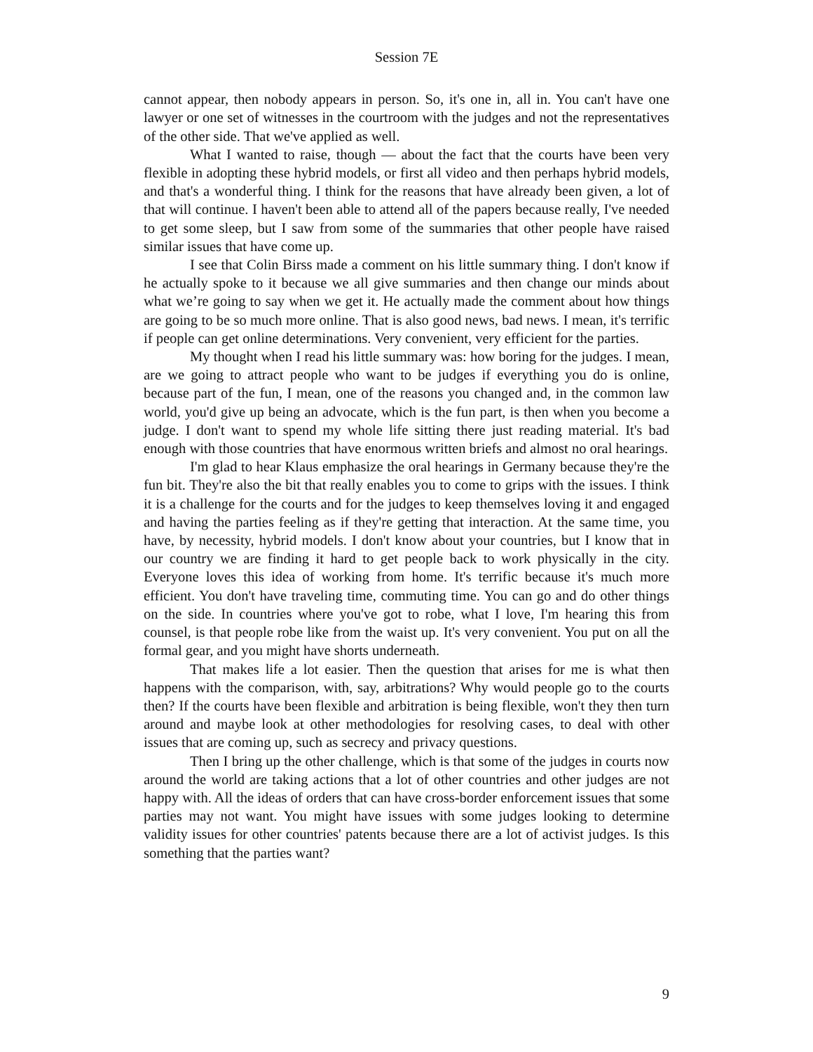Session 7E
cannot appear, then nobody appears in person. So, it's one in, all in. You can't have one lawyer or one set of witnesses in the courtroom with the judges and not the representatives of the other side. That we've applied as well.
What I wanted to raise, though — about the fact that the courts have been very flexible in adopting these hybrid models, or first all video and then perhaps hybrid models, and that's a wonderful thing. I think for the reasons that have already been given, a lot of that will continue. I haven't been able to attend all of the papers because really, I've needed to get some sleep, but I saw from some of the summaries that other people have raised similar issues that have come up.
I see that Colin Birss made a comment on his little summary thing. I don't know if he actually spoke to it because we all give summaries and then change our minds about what we’re going to say when we get it. He actually made the comment about how things are going to be so much more online. That is also good news, bad news. I mean, it's terrific if people can get online determinations. Very convenient, very efficient for the parties.
My thought when I read his little summary was: how boring for the judges. I mean, are we going to attract people who want to be judges if everything you do is online, because part of the fun, I mean, one of the reasons you changed and, in the common law world, you'd give up being an advocate, which is the fun part, is then when you become a judge. I don't want to spend my whole life sitting there just reading material. It's bad enough with those countries that have enormous written briefs and almost no oral hearings.
I'm glad to hear Klaus emphasize the oral hearings in Germany because they're the fun bit. They're also the bit that really enables you to come to grips with the issues. I think it is a challenge for the courts and for the judges to keep themselves loving it and engaged and having the parties feeling as if they're getting that interaction. At the same time, you have, by necessity, hybrid models. I don't know about your countries, but I know that in our country we are finding it hard to get people back to work physically in the city. Everyone loves this idea of working from home. It's terrific because it's much more efficient. You don't have traveling time, commuting time. You can go and do other things on the side. In countries where you've got to robe, what I love, I'm hearing this from counsel, is that people robe like from the waist up. It's very convenient. You put on all the formal gear, and you might have shorts underneath.
That makes life a lot easier. Then the question that arises for me is what then happens with the comparison, with, say, arbitrations? Why would people go to the courts then? If the courts have been flexible and arbitration is being flexible, won't they then turn around and maybe look at other methodologies for resolving cases, to deal with other issues that are coming up, such as secrecy and privacy questions.
Then I bring up the other challenge, which is that some of the judges in courts now around the world are taking actions that a lot of other countries and other judges are not happy with. All the ideas of orders that can have cross-border enforcement issues that some parties may not want. You might have issues with some judges looking to determine validity issues for other countries' patents because there are a lot of activist judges. Is this something that the parties want?
9